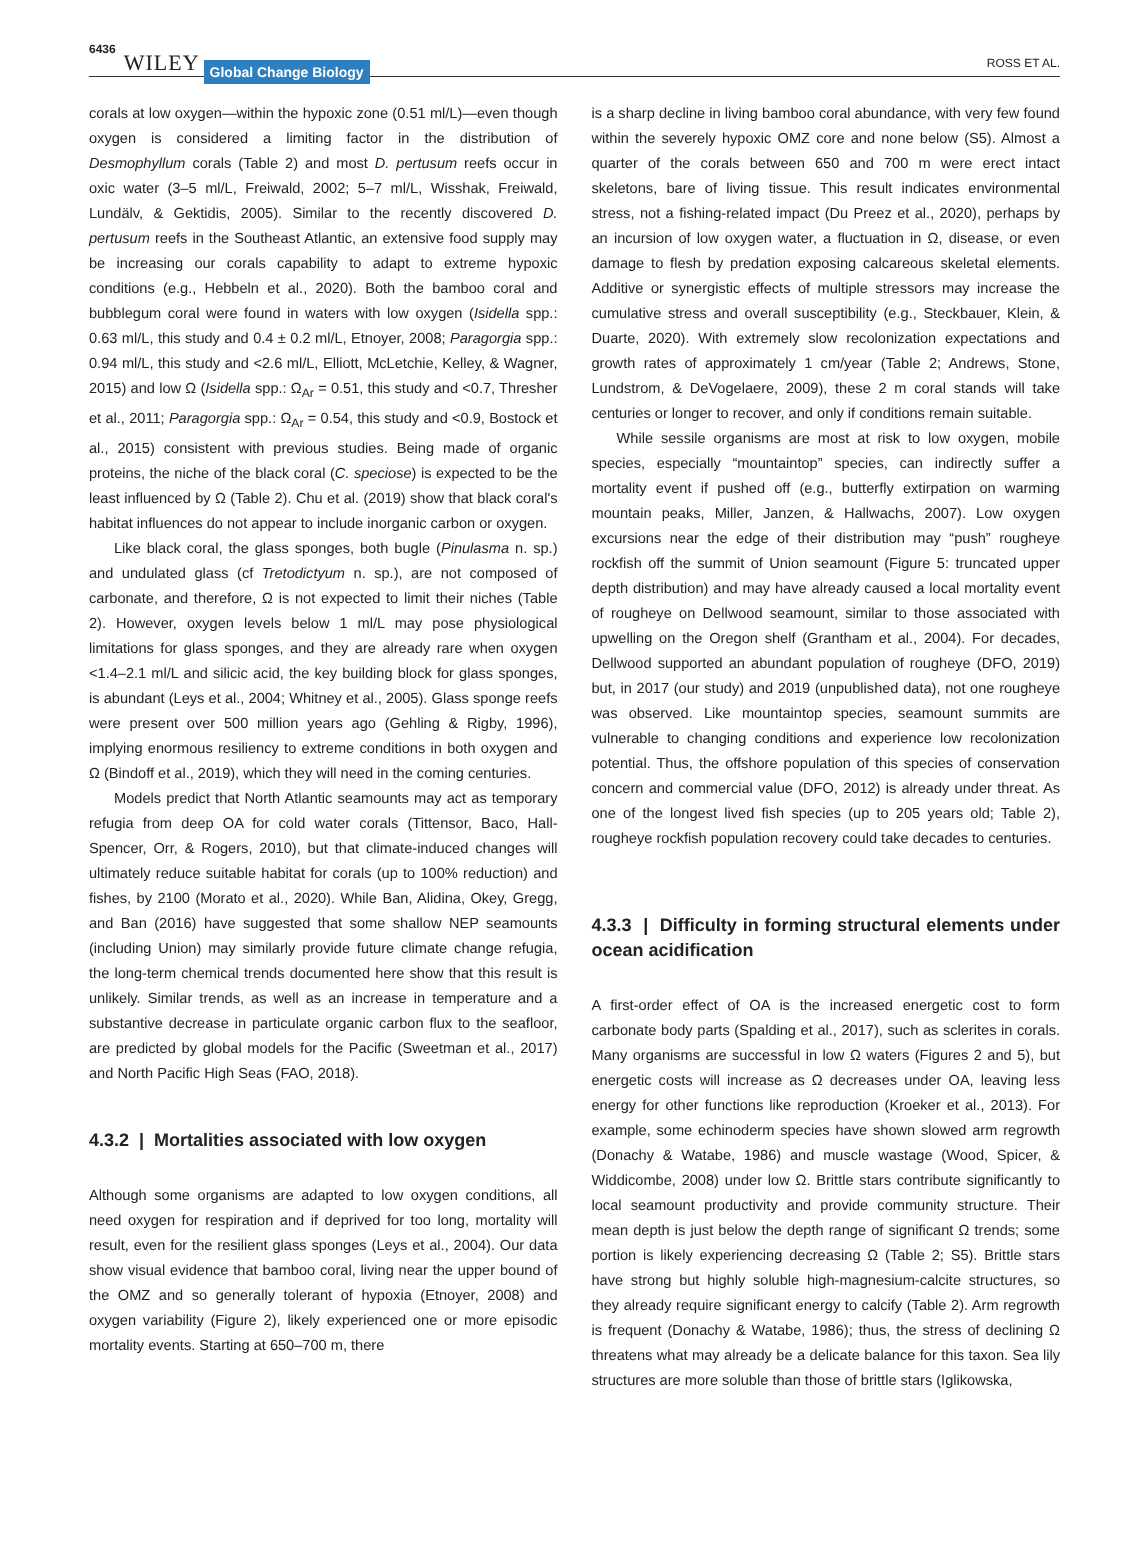6436 WILEY Global Change Biology ROSS ET AL.
corals at low oxygen—within the hypoxic zone (0.51 ml/L)—even though oxygen is considered a limiting factor in the distribution of Desmophyllum corals (Table 2) and most D. pertusum reefs occur in oxic water (3–5 ml/L, Freiwald, 2002; 5–7 ml/L, Wisshak, Freiwald, Lundälv, & Gektidis, 2005). Similar to the recently discovered D. pertusum reefs in the Southeast Atlantic, an extensive food supply may be increasing our corals capability to adapt to extreme hypoxic conditions (e.g., Hebbeln et al., 2020). Both the bamboo coral and bubblegum coral were found in waters with low oxygen (Isidella spp.: 0.63 ml/L, this study and 0.4 ± 0.2 ml/L, Etnoyer, 2008; Paragorgia spp.: 0.94 ml/L, this study and <2.6 ml/L, Elliott, McLetchie, Kelley, & Wagner, 2015) and low Ω (Isidella spp.: Ω<sub>Ar</sub> = 0.51, this study and <0.7, Thresher et al., 2011; Paragorgia spp.: Ω<sub>Ar</sub> = 0.54, this study and <0.9, Bostock et al., 2015) consistent with previous studies. Being made of organic proteins, the niche of the black coral (C. speciose) is expected to be the least influenced by Ω (Table 2). Chu et al. (2019) show that black coral's habitat influences do not appear to include inorganic carbon or oxygen.
Like black coral, the glass sponges, both bugle (Pinulasma n. sp.) and undulated glass (cf Tretodictyum n. sp.), are not composed of carbonate, and therefore, Ω is not expected to limit their niches (Table 2). However, oxygen levels below 1 ml/L may pose physiological limitations for glass sponges, and they are already rare when oxygen <1.4–2.1 ml/L and silicic acid, the key building block for glass sponges, is abundant (Leys et al., 2004; Whitney et al., 2005). Glass sponge reefs were present over 500 million years ago (Gehling & Rigby, 1996), implying enormous resiliency to extreme conditions in both oxygen and Ω (Bindoff et al., 2019), which they will need in the coming centuries.
Models predict that North Atlantic seamounts may act as temporary refugia from deep OA for cold water corals (Tittensor, Baco, Hall-Spencer, Orr, & Rogers, 2010), but that climate-induced changes will ultimately reduce suitable habitat for corals (up to 100% reduction) and fishes, by 2100 (Morato et al., 2020). While Ban, Alidina, Okey, Gregg, and Ban (2016) have suggested that some shallow NEP seamounts (including Union) may similarly provide future climate change refugia, the long-term chemical trends documented here show that this result is unlikely. Similar trends, as well as an increase in temperature and a substantive decrease in particulate organic carbon flux to the seafloor, are predicted by global models for the Pacific (Sweetman et al., 2017) and North Pacific High Seas (FAO, 2018).
4.3.2 | Mortalities associated with low oxygen
Although some organisms are adapted to low oxygen conditions, all need oxygen for respiration and if deprived for too long, mortality will result, even for the resilient glass sponges (Leys et al., 2004). Our data show visual evidence that bamboo coral, living near the upper bound of the OMZ and so generally tolerant of hypoxia (Etnoyer, 2008) and oxygen variability (Figure 2), likely experienced one or more episodic mortality events. Starting at 650–700 m, there
is a sharp decline in living bamboo coral abundance, with very few found within the severely hypoxic OMZ core and none below (S5). Almost a quarter of the corals between 650 and 700 m were erect intact skeletons, bare of living tissue. This result indicates environmental stress, not a fishing-related impact (Du Preez et al., 2020), perhaps by an incursion of low oxygen water, a fluctuation in Ω, disease, or even damage to flesh by predation exposing calcareous skeletal elements. Additive or synergistic effects of multiple stressors may increase the cumulative stress and overall susceptibility (e.g., Steckbauer, Klein, & Duarte, 2020). With extremely slow recolonization expectations and growth rates of approximately 1 cm/year (Table 2; Andrews, Stone, Lundstrom, & DeVogelaere, 2009), these 2 m coral stands will take centuries or longer to recover, and only if conditions remain suitable.
While sessile organisms are most at risk to low oxygen, mobile species, especially “mountaintop” species, can indirectly suffer a mortality event if pushed off (e.g., butterfly extirpation on warming mountain peaks, Miller, Janzen, & Hallwachs, 2007). Low oxygen excursions near the edge of their distribution may “push” rougheye rockfish off the summit of Union seamount (Figure 5: truncated upper depth distribution) and may have already caused a local mortality event of rougheye on Dellwood seamount, similar to those associated with upwelling on the Oregon shelf (Grantham et al., 2004). For decades, Dellwood supported an abundant population of rougheye (DFO, 2019) but, in 2017 (our study) and 2019 (unpublished data), not one rougheye was observed. Like mountaintop species, seamount summits are vulnerable to changing conditions and experience low recolonization potential. Thus, the offshore population of this species of conservation concern and commercial value (DFO, 2012) is already under threat. As one of the longest lived fish species (up to 205 years old; Table 2), rougheye rockfish population recovery could take decades to centuries.
4.3.3 | Difficulty in forming structural elements under ocean acidification
A first-order effect of OA is the increased energetic cost to form carbonate body parts (Spalding et al., 2017), such as sclerites in corals. Many organisms are successful in low Ω waters (Figures 2 and 5), but energetic costs will increase as Ω decreases under OA, leaving less energy for other functions like reproduction (Kroeker et al., 2013). For example, some echinoderm species have shown slowed arm regrowth (Donachy & Watabe, 1986) and muscle wastage (Wood, Spicer, & Widdicombe, 2008) under low Ω. Brittle stars contribute significantly to local seamount productivity and provide community structure. Their mean depth is just below the depth range of significant Ω trends; some portion is likely experiencing decreasing Ω (Table 2; S5). Brittle stars have strong but highly soluble high-magnesium-calcite structures, so they already require significant energy to calcify (Table 2). Arm regrowth is frequent (Donachy & Watabe, 1986); thus, the stress of declining Ω threatens what may already be a delicate balance for this taxon. Sea lily structures are more soluble than those of brittle stars (Iglikowska,